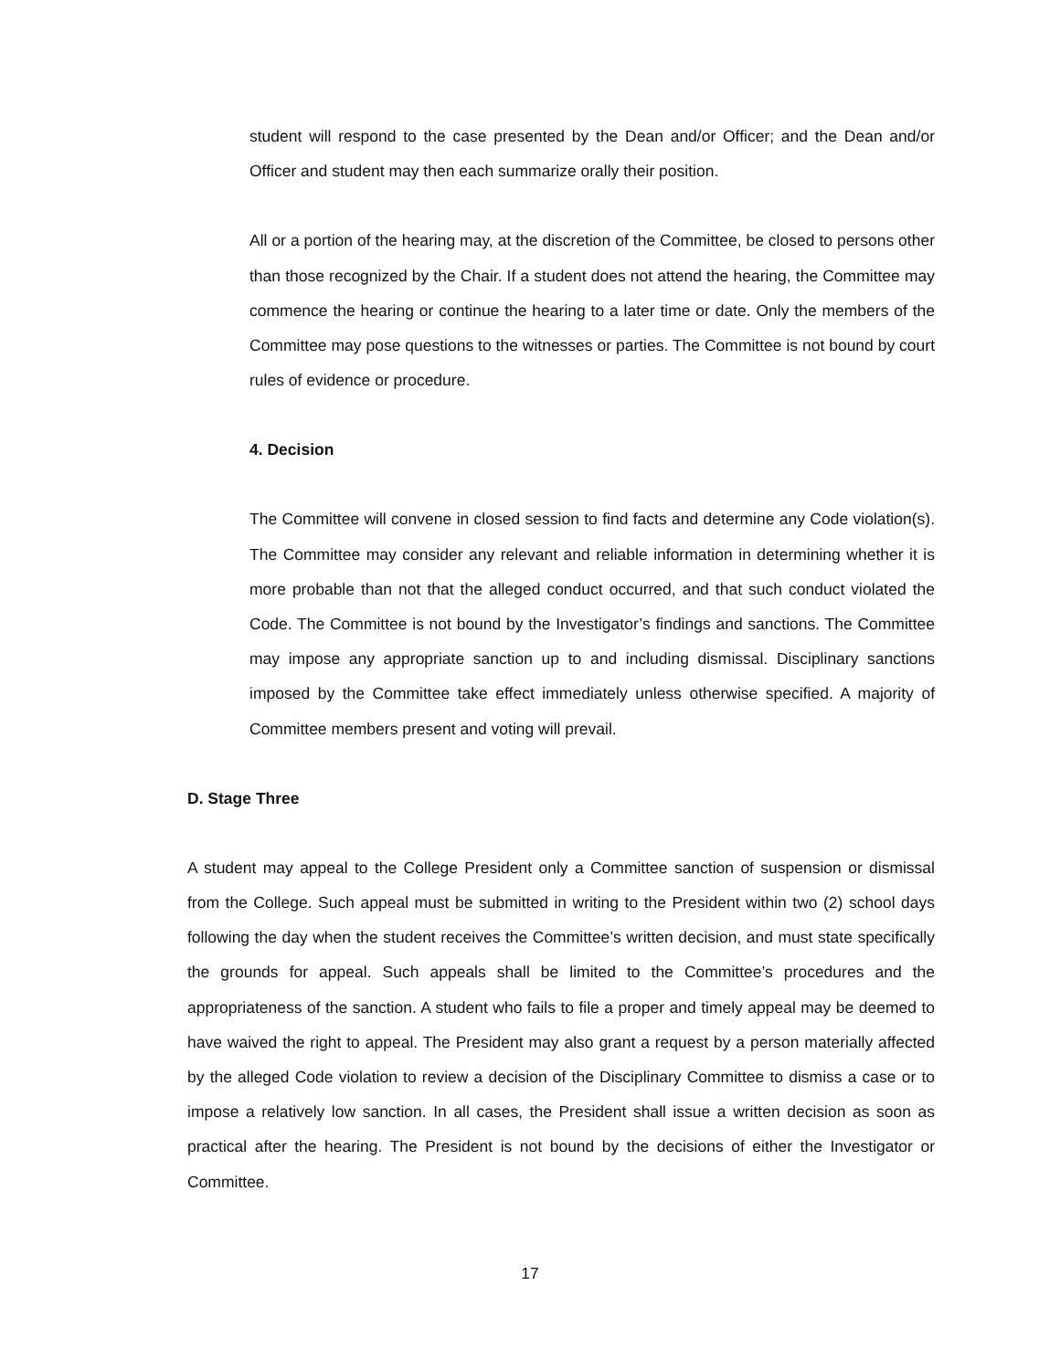student will respond to the case presented by the Dean and/or Officer; and the Dean and/or Officer and student may then each summarize orally their position.
All or a portion of the hearing may, at the discretion of the Committee, be closed to persons other than those recognized by the Chair. If a student does not attend the hearing, the Committee may commence the hearing or continue the hearing to a later time or date. Only the members of the Committee may pose questions to the witnesses or parties. The Committee is not bound by court rules of evidence or procedure.
4. Decision
The Committee will convene in closed session to find facts and determine any Code violation(s). The Committee may consider any relevant and reliable information in determining whether it is more probable than not that the alleged conduct occurred, and that such conduct violated the Code. The Committee is not bound by the Investigator’s findings and sanctions. The Committee may impose any appropriate sanction up to and including dismissal. Disciplinary sanctions imposed by the Committee take effect immediately unless otherwise specified. A majority of Committee members present and voting will prevail.
D. Stage Three
A student may appeal to the College President only a Committee sanction of suspension or dismissal from the College. Such appeal must be submitted in writing to the President within two (2) school days following the day when the student receives the Committee’s written decision, and must state specifically the grounds for appeal. Such appeals shall be limited to the Committee’s procedures and the appropriateness of the sanction. A student who fails to file a proper and timely appeal may be deemed to have waived the right to appeal. The President may also grant a request by a person materially affected by the alleged Code violation to review a decision of the Disciplinary Committee to dismiss a case or to impose a relatively low sanction. In all cases, the President shall issue a written decision as soon as practical after the hearing. The President is not bound by the decisions of either the Investigator or Committee.
17